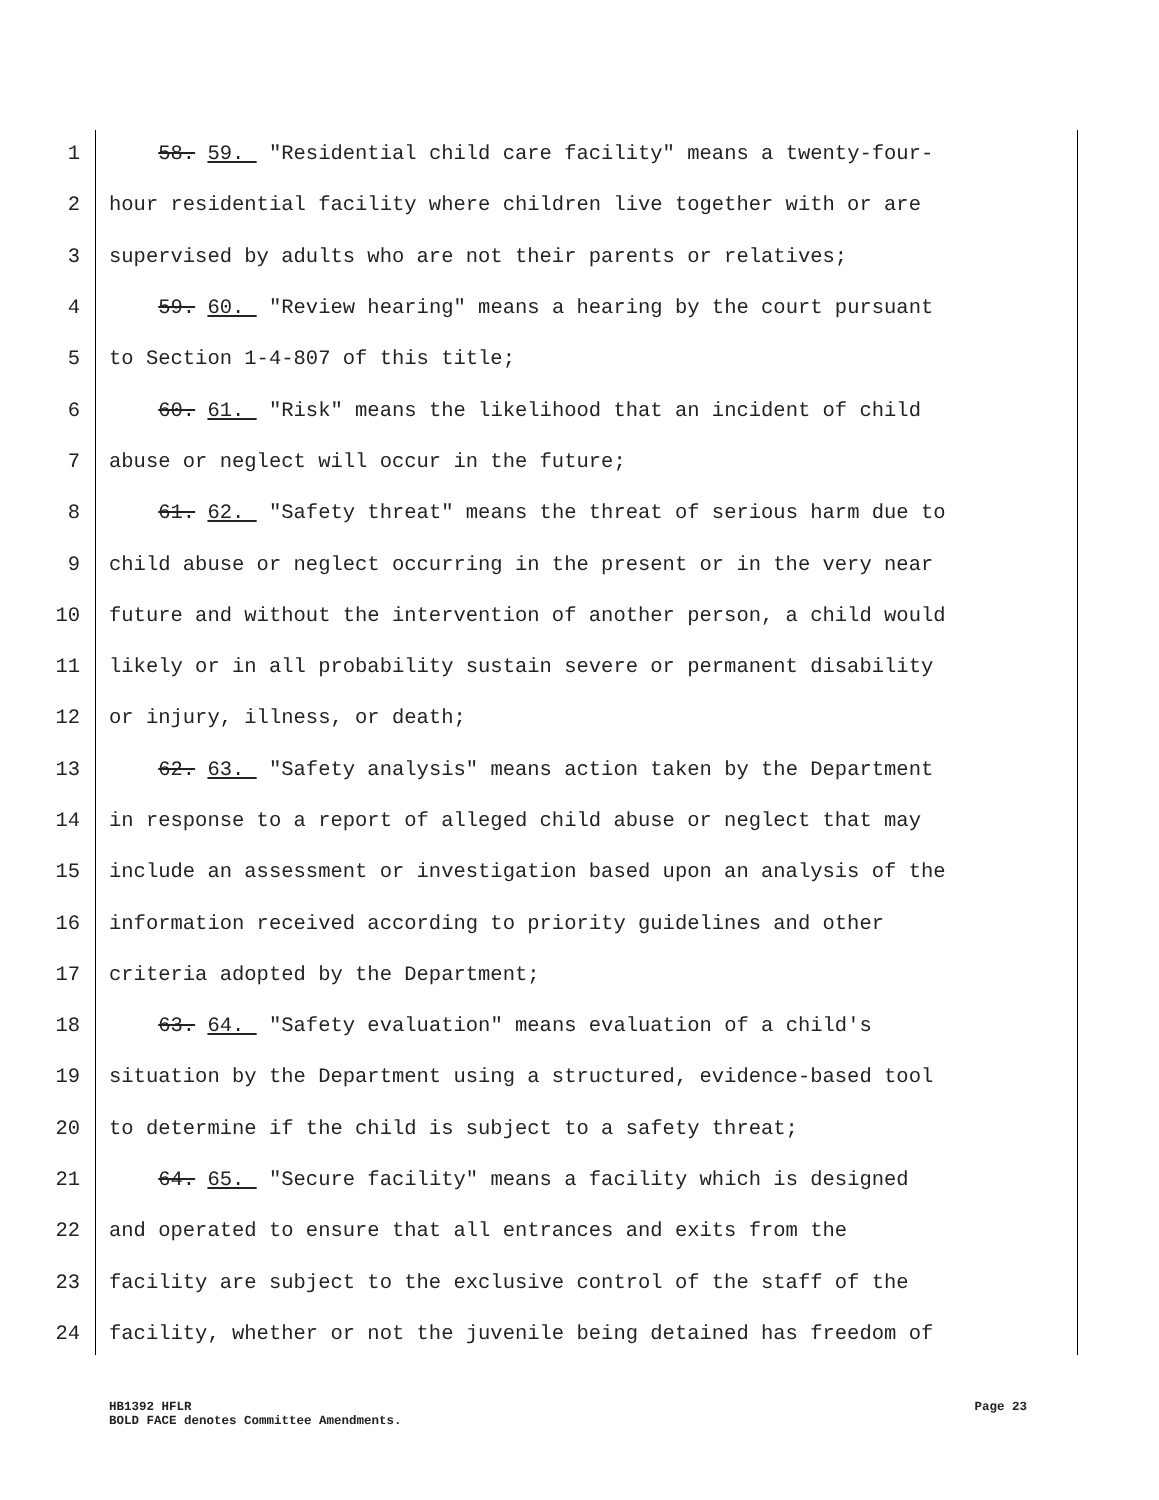1 58. 59. "Residential child care facility" means a twenty-four-
2 hour residential facility where children live together with or are
3 supervised by adults who are not their parents or relatives;
4 59. 60. "Review hearing" means a hearing by the court pursuant
5 to Section 1-4-807 of this title;
6 60. 61. "Risk" means the likelihood that an incident of child
7 abuse or neglect will occur in the future;
8 61. 62. "Safety threat" means the threat of serious harm due to
9 child abuse or neglect occurring in the present or in the very near
10 future and without the intervention of another person, a child would
11 likely or in all probability sustain severe or permanent disability
12 or injury, illness, or death;
13 62. 63. "Safety analysis" means action taken by the Department
14 in response to a report of alleged child abuse or neglect that may
15 include an assessment or investigation based upon an analysis of the
16 information received according to priority guidelines and other
17 criteria adopted by the Department;
18 63. 64. "Safety evaluation" means evaluation of a child's
19 situation by the Department using a structured, evidence-based tool
20 to determine if the child is subject to a safety threat;
21 64. 65. "Secure facility" means a facility which is designed
22 and operated to ensure that all entrances and exits from the
23 facility are subject to the exclusive control of the staff of the
24 facility, whether or not the juvenile being detained has freedom of
HB1392 HFLR Page 23
BOLD FACE denotes Committee Amendments.